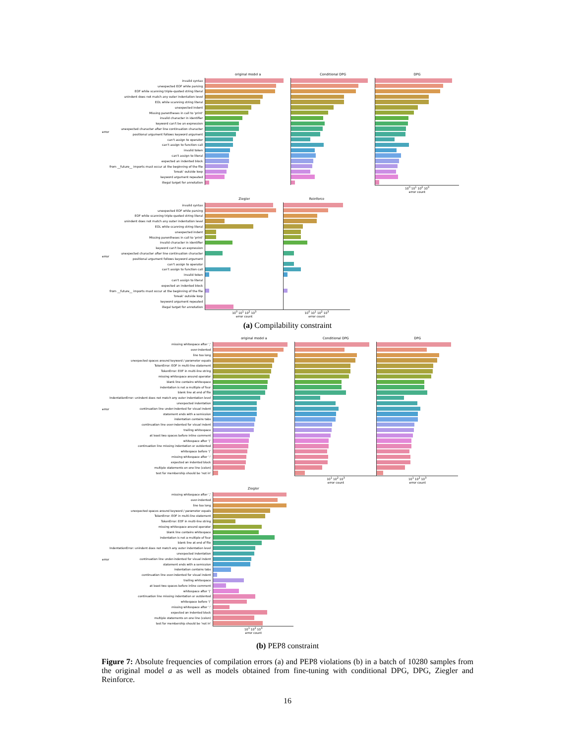| | | original model a | Conditional DPG | DPG |
| error | invalid syntax | | | |
| | unexpected EOF while parsing | | | |
| | EOF while scanning triple-quoted string literal | | | |
| | unindent does not match any outer indentation level | | | |
| | EOL while scanning string literal | | | |
| | unexpected indent | | | |
| | Missing parentheses in call to 'print' | | | |
| | invalid character in identifier | | | |
| | keyword can't be an expression | | | |
| | unexpected character after line continuation character | | | |
| | positional argument follows keyword argument | | | |
| | can't assign to operator | | | |
| | can't assign to function call | | | |
| | invalid token | | | |
| | can't assign to literal | | | |
| | expected an indented block | | | |
| | from __future__ imports must occur at the beginning of the file | | | |
| | 'break' outside loop | | | |
| | keyword argument repeated | | | |
| | illegal target for annotation | | | |
| | | | | 10<sup>0</sup> 10<sup>1</sup> 10<sup>2</sup> 10<sup>3</sup> error count |
| | | Ziegler | Reinforce |
| error | invalid syntax | | |
| | unexpected EOF while parsing | | |
| | EOF while scanning triple-quoted string literal | | |
| | unindent does not match any outer indentation level | | |
| | EOL while scanning string literal | | |
| | unexpected indent | | |
| | Missing parentheses in call to 'print' | | |
| | invalid character in identifier | | |
| | keyword can't be an expression | | |
| | unexpected character after line continuation character | | |
| | positional argument follows keyword argument | | |
| | can't assign to operator | | |
| | can't assign to function call | | |
| | invalid token | | |
| | can't assign to literal | | |
| | expected an indented block | | |
| | from __future__ imports must occur at the beginning of the file | | |
| | 'break' outside loop | | |
| | keyword argument repeated | | |
| | illegal target for annotation | | |
| | | 10<sup>0</sup> 10<sup>1</sup> 10<sup>2</sup> 10<sup>3</sup> error count | 10<sup>0</sup> 10<sup>1</sup> 10<sup>2</sup> 10<sup>3</sup> error count |
(a) Compilability constraint
| | | original model a | Conditional DPG | DPG |
| error | missing whitespace after ',' | | | |
| | over-indented | | | |
| | line too long | | | |
| | unexpected spaces around keyword / parameter equals | | | |
| | TokenError: EOF in multi-line statement | | | |
| | TokenError: EOF in multi-line string | | | |
| | missing whitespace around operator | | | |
| | blank line contains whitespace | | | |
| | indentation is not a multiple of four | | | |
| | blank line at end of file | | | |
| | IndentationError: unindent does not match any outer indentation level | | | |
| | unexpected indentation | | | |
| | continuation line under-indented for visual indent | | | |
| | statement ends with a semicolon | | | |
| | indentation contains tabs | | | |
| | continuation line over-indented for visual indent | | | |
| | trailing whitespace | | | |
| | at least two spaces before inline comment | | | |
| | whitespace after '(' | | | |
| | continuation line missing indentation or outdented | | | |
| | whitespace before '(' | | | |
| | missing whitespace after ':' | | | |
| | expected an indented block | | | |
| | multiple statements on one line (colon) | | | |
| | test for membership should be 'not in' | | | |
| | | | 10<sup>1</sup> 10<sup>2</sup> 10<sup>3</sup> error count | 10<sup>1</sup> 10<sup>2</sup> 10<sup>3</sup> error count |
| | | Ziegler |
| error | missing whitespace after ',' | |
| | over-indented | |
| | line too long | |
| | unexpected spaces around keyword / parameter equals | |
| | TokenError: EOF in multi-line statement | |
| | TokenError: EOF in multi-line string | |
| | missing whitespace around operator | |
| | blank line contains whitespace | |
| | indentation is not a multiple of four | |
| | blank line at end of file | |
| | IndentationError: unindent does not match any outer indentation level | |
| | unexpected indentation | |
| | continuation line under-indented for visual indent | |
| | statement ends with a semicolon | |
| | indentation contains tabs | |
| | continuation line over-indented for visual indent | |
| | trailing whitespace | |
| | at least two spaces before inline comment | |
| | whitespace after '(' | |
| | continuation line missing indentation or outdented | |
| | whitespace before '(' | |
| | missing whitespace after ':' | |
| | expected an indented block | |
| | multiple statements on one line (colon) | |
| | test for membership should be 'not in' | |
| | | 10<sup>1</sup> 10<sup>2</sup> 10<sup>3</sup> error count |
(b) PEP8 constraint
Figure 7: Absolute frequencies of compilation errors (a) and PEP8 violations (b) in a batch of 10280 samples from the original model a as well as models obtained from fine-tuning with conditional DPG, DPG, Ziegler and Reinforce.
16